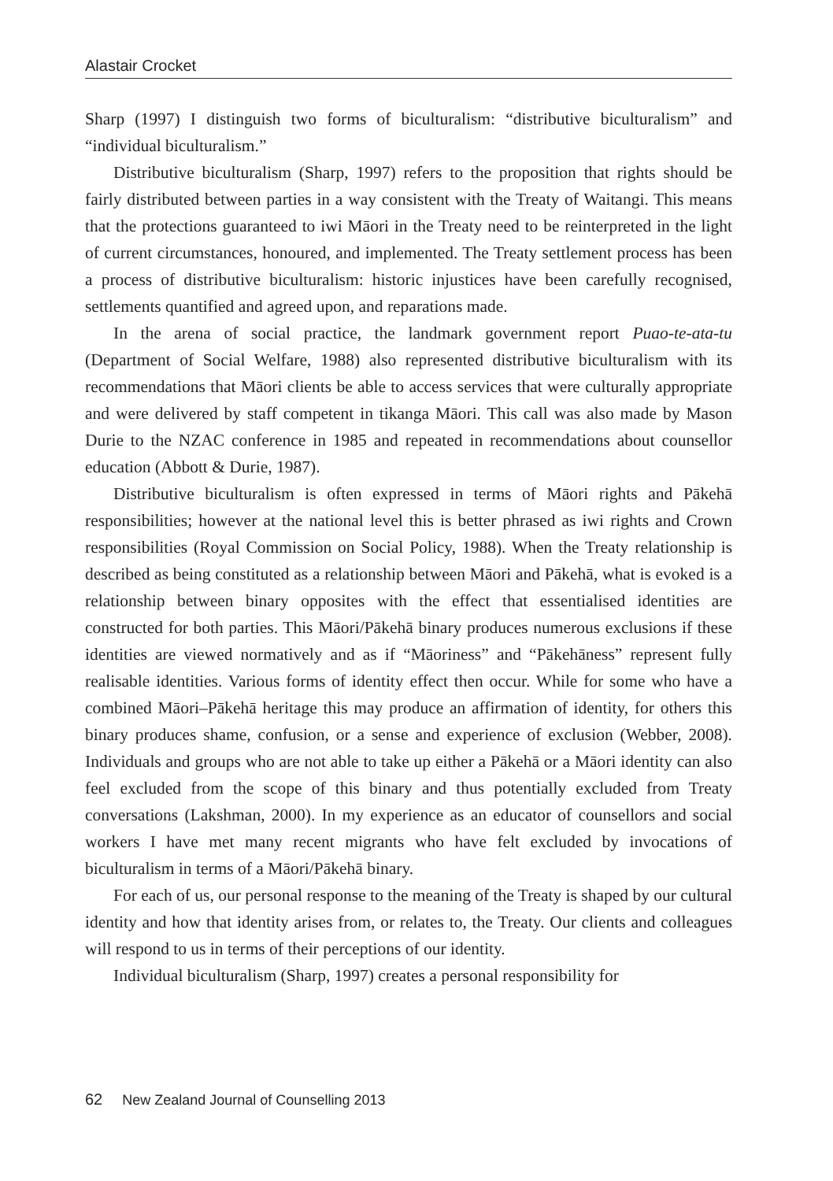Alastair Crocket
Sharp (1997) I distinguish two forms of biculturalism: “distributive biculturalism” and “individual biculturalism.”
Distributive biculturalism (Sharp, 1997) refers to the proposition that rights should be fairly distributed between parties in a way consistent with the Treaty of Waitangi. This means that the protections guaranteed to iwi Māori in the Treaty need to be reinterpreted in the light of current circumstances, honoured, and implemented. The Treaty settlement process has been a process of distributive biculturalism: historic injustices have been carefully recognised, settlements quantified and agreed upon, and reparations made.
In the arena of social practice, the landmark government report Puao-te-ata-tu (Department of Social Welfare, 1988) also represented distributive biculturalism with its recommendations that Māori clients be able to access services that were culturally appropriate and were delivered by staff competent in tikanga Māori. This call was also made by Mason Durie to the NZAC conference in 1985 and repeated in recommendations about counsellor education (Abbott & Durie, 1987).
Distributive biculturalism is often expressed in terms of Māori rights and Pākehā responsibilities; however at the national level this is better phrased as iwi rights and Crown responsibilities (Royal Commission on Social Policy, 1988). When the Treaty relationship is described as being constituted as a relationship between Māori and Pākehā, what is evoked is a relationship between binary opposites with the effect that essentialised identities are constructed for both parties. This Māori/Pākehā binary produces numerous exclusions if these identities are viewed normatively and as if “Māoriness” and “Pākehāness” represent fully realisable identities. Various forms of identity effect then occur. While for some who have a combined Māori–Pākehā heritage this may produce an affirmation of identity, for others this binary produces shame, confusion, or a sense and experience of exclusion (Webber, 2008). Individuals and groups who are not able to take up either a Pākehā or a Māori identity can also feel excluded from the scope of this binary and thus potentially excluded from Treaty conversations (Lakshman, 2000). In my experience as an educator of counsellors and social workers I have met many recent migrants who have felt excluded by invocations of biculturalism in terms of a Māori/Pākehā binary.
For each of us, our personal response to the meaning of the Treaty is shaped by our cultural identity and how that identity arises from, or relates to, the Treaty. Our clients and colleagues will respond to us in terms of their perceptions of our identity.
Individual biculturalism (Sharp, 1997) creates a personal responsibility for
62 New Zealand Journal of Counselling 2013